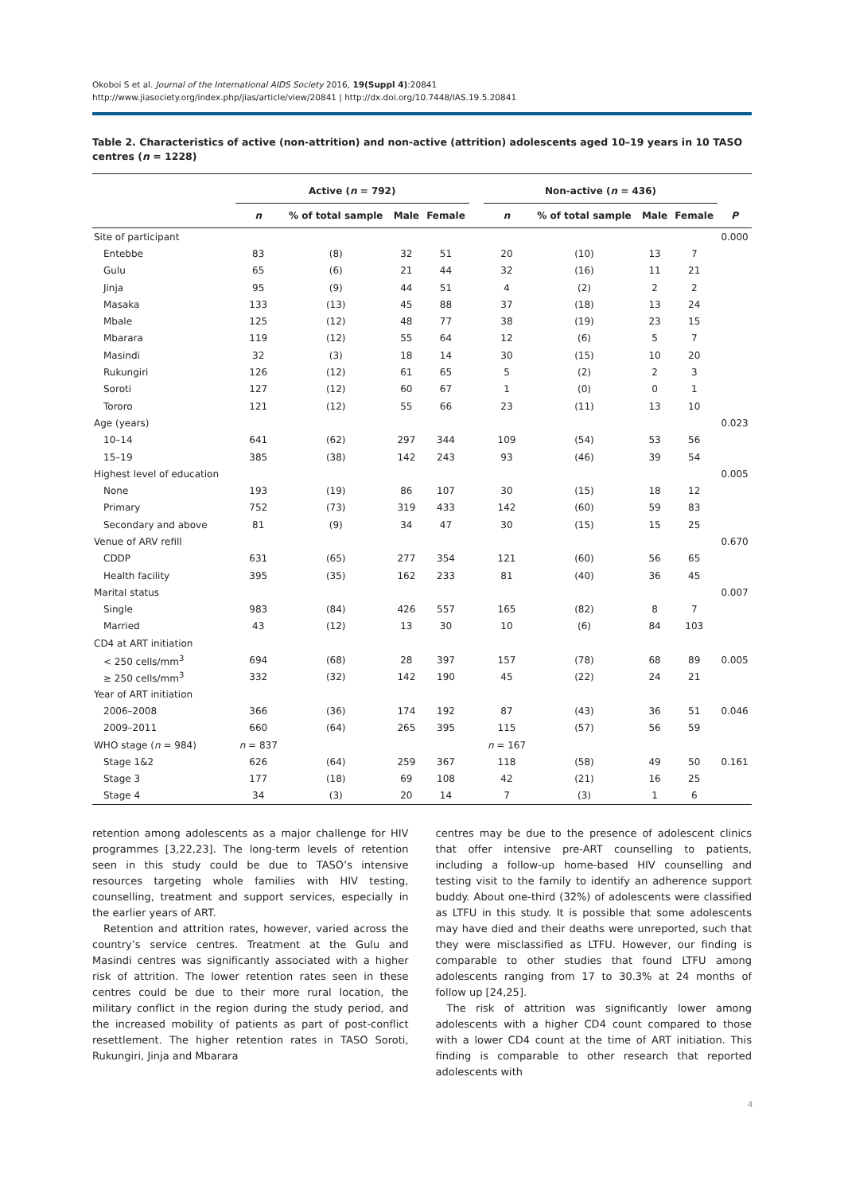Okoboi S et al. Journal of the International AIDS Society 2016, 19(Suppl 4):20841
http://www.jiasociety.org/index.php/jias/article/view/20841 | http://dx.doi.org/10.7448/IAS.19.5.20841
Table 2. Characteristics of active (non-attrition) and non-active (attrition) adolescents aged 10–19 years in 10 TASO centres (n = 1228)
| | Active ( n = 792) | | | | | Non-active ( n = 436) | | | | |
| --- | --- | --- | --- | --- | --- | --- | --- | --- | --- | --- |
| | n | % of total sample | Male | Female | | n | % of total sample | Male | Female | P |
| Site of participant | | | | | | | | | | 0.000 |
| Entebbe | 83 | (8) | 32 | 51 | | 20 | (10) | 13 | 7 | |
| Gulu | 65 | (6) | 21 | 44 | | 32 | (16) | 11 | 21 | |
| Jinja | 95 | (9) | 44 | 51 | | 4 | (2) | 2 | 2 | |
| Masaka | 133 | (13) | 45 | 88 | | 37 | (18) | 13 | 24 | |
| Mbale | 125 | (12) | 48 | 77 | | 38 | (19) | 23 | 15 | |
| Mbarara | 119 | (12) | 55 | 64 | | 12 | (6) | 5 | 7 | |
| Masindi | 32 | (3) | 18 | 14 | | 30 | (15) | 10 | 20 | |
| Rukungiri | 126 | (12) | 61 | 65 | | 5 | (2) | 2 | 3 | |
| Soroti | 127 | (12) | 60 | 67 | | 1 | (0) | 0 | 1 | |
| Tororo | 121 | (12) | 55 | 66 | | 23 | (11) | 13 | 10 | |
| Age (years) | | | | | | | | | | 0.023 |
| 10–14 | 641 | (62) | 297 | 344 | | 109 | (54) | 53 | 56 | |
| 15–19 | 385 | (38) | 142 | 243 | | 93 | (46) | 39 | 54 | |
| Highest level of education | | | | | | | | | | 0.005 |
| None | 193 | (19) | 86 | 107 | | 30 | (15) | 18 | 12 | |
| Primary | 752 | (73) | 319 | 433 | | 142 | (60) | 59 | 83 | |
| Secondary and above | 81 | (9) | 34 | 47 | | 30 | (15) | 15 | 25 | |
| Venue of ARV refill | | | | | | | | | | 0.670 |
| CDDP | 631 | (65) | 277 | 354 | | 121 | (60) | 56 | 65 | |
| Health facility | 395 | (35) | 162 | 233 | | 81 | (40) | 36 | 45 | |
| Marital status | | | | | | | | | | 0.007 |
| Single | 983 | (84) | 426 | 557 | | 165 | (82) | 8 | 7 | |
| Married | 43 | (12) | 13 | 30 | | 10 | (6) | 84 | 103 | |
| CD4 at ART initiation | | | | | | | | | | |
| < 250 cells/mm<sup>3</sup> | 694 | (68) | 28 | 397 | | 157 | (78) | 68 | 89 | 0.005 |
| ≥ 250 cells/mm<sup>3</sup> | 332 | (32) | 142 | 190 | | 45 | (22) | 24 | 21 | |
| Year of ART initiation | | | | | | | | | | |
| 2006–2008 | 366 | (36) | 174 | 192 | | 87 | (43) | 36 | 51 | 0.046 |
| 2009–2011 | 660 | (64) | 265 | 395 | | 115 | (57) | 56 | 59 | |
| WHO stage ( n = 984) | n = 837 | | | | | n = 167 | | | | |
| Stage 1&2 | 626 | (64) | 259 | 367 | | 118 | (58) | 49 | 50 | 0.161 |
| Stage 3 | 177 | (18) | 69 | 108 | | 42 | (21) | 16 | 25 | |
| Stage 4 | 34 | (3) | 20 | 14 | | 7 | (3) | 1 | 6 | |
retention among adolescents as a major challenge for HIV programmes [3,22,23]. The long-term levels of retention seen in this study could be due to TASO’s intensive resources targeting whole families with HIV testing, counselling, treatment and support services, especially in the earlier years of ART.
Retention and attrition rates, however, varied across the country’s service centres. Treatment at the Gulu and Masindi centres was significantly associated with a higher risk of attrition. The lower retention rates seen in these centres could be due to their more rural location, the military conflict in the region during the study period, and the increased mobility of patients as part of post-conflict resettlement. The higher retention rates in TASO Soroti, Rukungiri, Jinja and Mbarara
centres may be due to the presence of adolescent clinics that offer intensive pre-ART counselling to patients, including a follow-up home-based HIV counselling and testing visit to the family to identify an adherence support buddy. About one-third (32%) of adolescents were classified as LTFU in this study. It is possible that some adolescents may have died and their deaths were unreported, such that they were misclassified as LTFU. However, our finding is comparable to other studies that found LTFU among adolescents ranging from 17 to 30.3% at 24 months of follow up [24,25].
The risk of attrition was significantly lower among adolescents with a higher CD4 count compared to those with a lower CD4 count at the time of ART initiation. This finding is comparable to other research that reported adolescents with
4